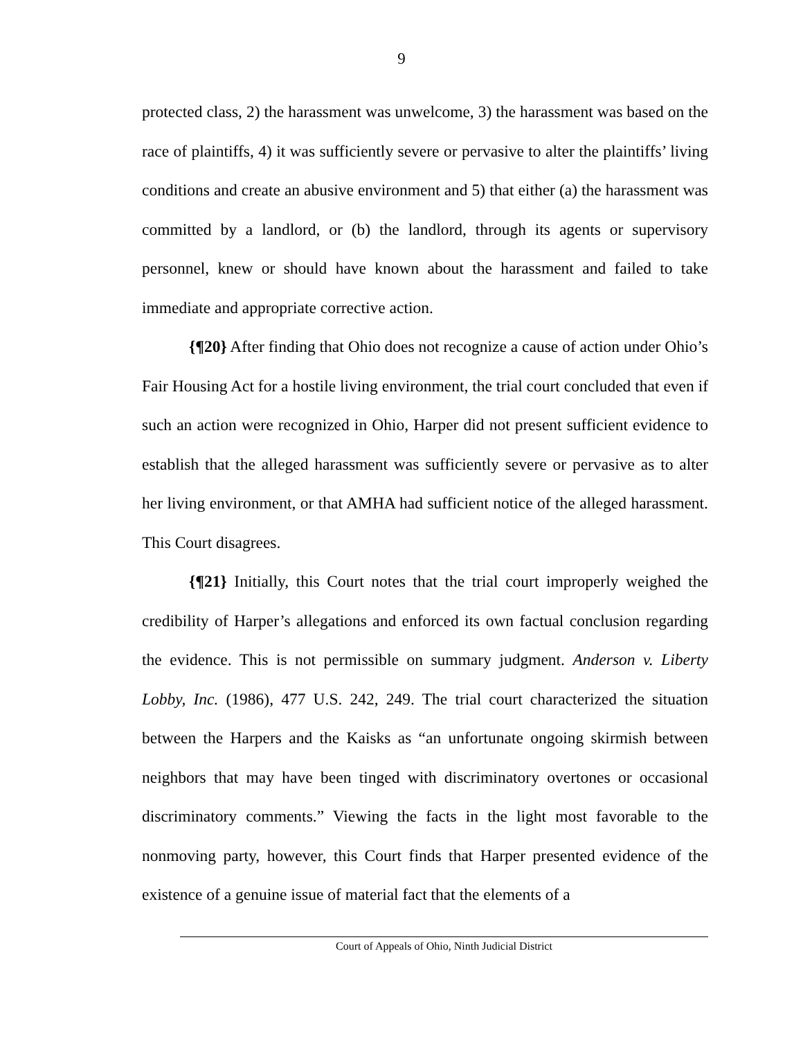9
protected class, 2) the harassment was unwelcome, 3) the harassment was based on the race of plaintiffs, 4) it was sufficiently severe or pervasive to alter the plaintiffs’ living conditions and create an abusive environment and 5) that either (a) the harassment was committed by a landlord, or (b) the landlord, through its agents or supervisory personnel, knew or should have known about the harassment and failed to take immediate and appropriate corrective action.
{¶20} After finding that Ohio does not recognize a cause of action under Ohio’s Fair Housing Act for a hostile living environment, the trial court concluded that even if such an action were recognized in Ohio, Harper did not present sufficient evidence to establish that the alleged harassment was sufficiently severe or pervasive as to alter her living environment, or that AMHA had sufficient notice of the alleged harassment. This Court disagrees.
{¶21} Initially, this Court notes that the trial court improperly weighed the credibility of Harper’s allegations and enforced its own factual conclusion regarding the evidence. This is not permissible on summary judgment. Anderson v. Liberty Lobby, Inc. (1986), 477 U.S. 242, 249. The trial court characterized the situation between the Harpers and the Kaisks as “an unfortunate ongoing skirmish between neighbors that may have been tinged with discriminatory overtones or occasional discriminatory comments.” Viewing the facts in the light most favorable to the nonmoving party, however, this Court finds that Harper presented evidence of the existence of a genuine issue of material fact that the elements of a
Court of Appeals of Ohio, Ninth Judicial District